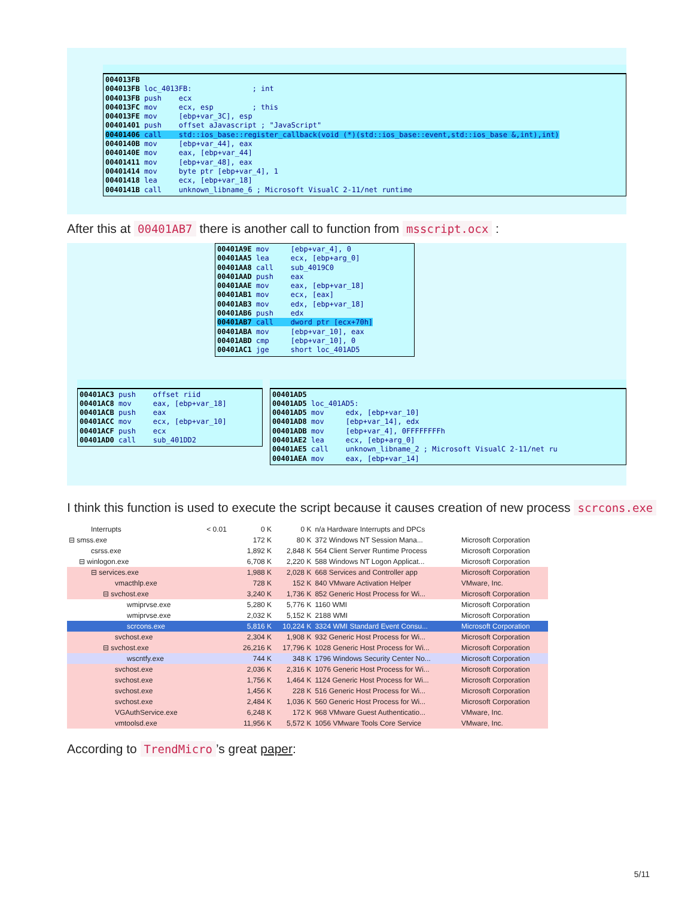004013FB 004013FB loc_4013FB: ; int 004013FB push ecx 004013FC mov ecx, esp ; this 004013FE mov [ebp+var_3C], esp 00401401 push offset aJavascript ; "JavaScript" 00401406 call std::ios_base::register_callback(void (*)(std::ios_base::event,std::ios_base &,int),int) 0040140B mov [ebp+var_44], eax 0040140E mov eax, [ebp+var_44] 00401411 mov [ebp+var_48], eax 00401414 mov byte ptr [ebp+var_4], 1 00401418 lea ecx, [ebp+var_18] 0040141B call unknown_libname_6 ; Microsoft VisualC 2-11/net runtime
After this at 00401AB7 there is another call to function from msscript.ocx :
00401A9E mov [ebp+var_4], 0 00401AA5 lea ecx, [ebp+arg_0] 00401AA8 call sub_4019C0 00401AAD push eax 00401AAE mov eax, [ebp+var_18] 00401AB1 mov ecx, [eax] 00401AB3 mov edx, [ebp+var_18] 00401AB6 push edx 00401AB7 call dword ptr [ecx+70h] 00401ABA mov [ebp+var_10], eax 00401ABD cmp [ebp+var_10], 0 00401AC1 jge short loc_401AD5
00401AC3 push offset riid 00401AC8 mov eax, [ebp+var_18] 00401ACB push eax 00401ACC mov ecx, [ebp+var_10] 00401ACF push ecx 00401AD0 call sub_401DD2
00401AD5 00401AD5 loc_401AD5: 00401AD5 mov edx, [ebp+var_10] 00401AD8 mov [ebp+var_14], edx 00401ADB mov [ebp+var_4], 0FFFFFFFFh 00401AE2 lea ecx, [ebp+arg_0] 00401AE5 call unknown_libname_2 ; Microsoft VisualC 2-11/net ru 00401AEA mov eax, [ebp+var_14]
I think this function is used to execute the script because it causes creation of new process scrcons.exe
| Interrupts | < 0.01 | 0 K | 0 K | n/a Hardware Interrupts and DPCs | |
| ⊟ smss.exe | | 172 K | 80 K | 372 Windows NT Session Mana... | Microsoft Corporation |
| csrss.exe | | 1,892 K | 2,848 K | 564 Client Server Runtime Process | Microsoft Corporation |
| ⊟ winlogon.exe | | 6,708 K | 2,220 K | 588 Windows NT Logon Applicat... | Microsoft Corporation |
| ⊟ services.exe | | 1,988 K | 2,028 K | 668 Services and Controller app | Microsoft Corporation |
| vmacthlp.exe | | 728 K | 152 K | 840 VMware Activation Helper | VMware, Inc. |
| ⊟ svchost.exe | | 3,240 K | 1,736 K | 852 Generic Host Process for Wi... | Microsoft Corporation |
| wmiprvse.exe | | 5,280 K | 5,776 K | 1160 WMI | Microsoft Corporation |
| wmiprvse.exe | | 2,032 K | 5,152 K | 2188 WMI | Microsoft Corporation |
| scrcons.exe | | 5,816 K | 10,224 K | 3324 WMI Standard Event Consu... | Microsoft Corporation |
| svchost.exe | | 2,304 K | 1,908 K | 932 Generic Host Process for Wi... | Microsoft Corporation |
| ⊟ svchost.exe | | 26,216 K | 17,796 K | 1028 Generic Host Process for Wi... | Microsoft Corporation |
| wscntfy.exe | | 744 K | 348 K | 1796 Windows Security Center No... | Microsoft Corporation |
| svchost.exe | | 2,036 K | 2,316 K | 1076 Generic Host Process for Wi... | Microsoft Corporation |
| svchost.exe | | 1,756 K | 1,464 K | 1124 Generic Host Process for Wi... | Microsoft Corporation |
| svchost.exe | | 1,456 K | 228 K | 516 Generic Host Process for Wi... | Microsoft Corporation |
| svchost.exe | | 2,484 K | 1,036 K | 560 Generic Host Process for Wi... | Microsoft Corporation |
| VGAuthService.exe | | 6,248 K | 172 K | 968 VMware Guest Authenticatio... | VMware, Inc. |
| vmtoolsd.exe | | 11,956 K | 5,572 K | 1056 VMware Tools Core Service | VMware, Inc. |
According to TrendMicro’s great paper:
5/11